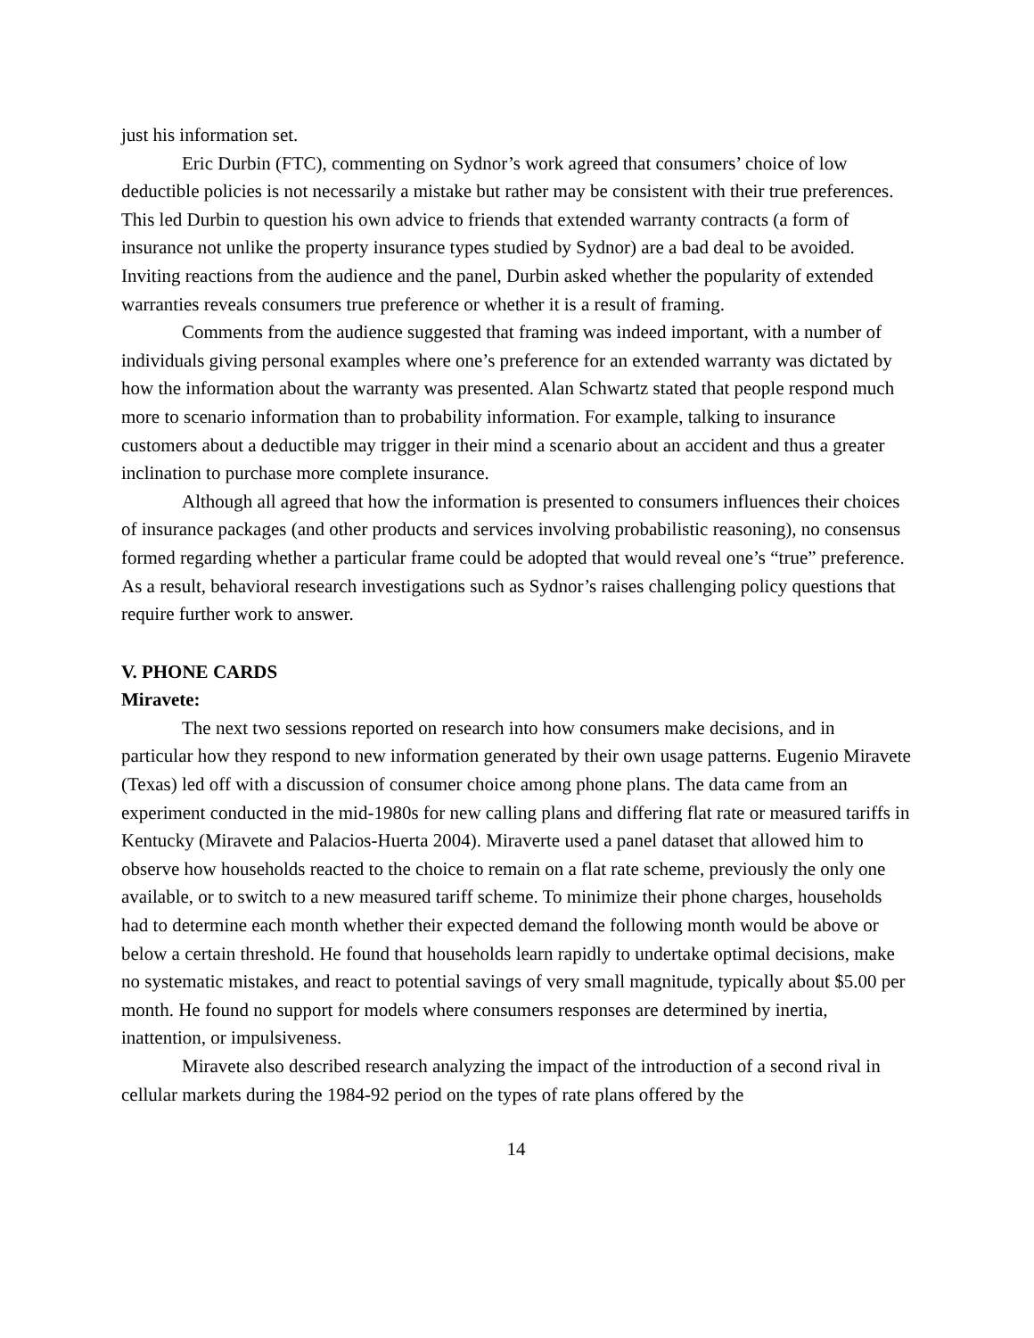just his information set.
Eric Durbin (FTC), commenting on Sydnor’s work agreed that consumers’ choice of low deductible policies is not necessarily a mistake but rather may be consistent with their true preferences. This led Durbin to question his own advice to friends that extended warranty contracts (a form of insurance not unlike the property insurance types studied by Sydnor) are a bad deal to be avoided. Inviting reactions from the audience and the panel, Durbin asked whether the popularity of extended warranties reveals consumers true preference or whether it is a result of framing.
Comments from the audience suggested that framing was indeed important, with a number of individuals giving personal examples where one’s preference for an extended warranty was dictated by how the information about the warranty was presented. Alan Schwartz stated that people respond much more to scenario information than to probability information. For example, talking to insurance customers about a deductible may trigger in their mind a scenario about an accident and thus a greater inclination to purchase more complete insurance.
Although all agreed that how the information is presented to consumers influences their choices of insurance packages (and other products and services involving probabilistic reasoning), no consensus formed regarding whether a particular frame could be adopted that would reveal one’s “true” preference. As a result, behavioral research investigations such as Sydnor’s raises challenging policy questions that require further work to answer.
V. PHONE CARDS
Miravete:
The next two sessions reported on research into how consumers make decisions, and in particular how they respond to new information generated by their own usage patterns. Eugenio Miravete (Texas) led off with a discussion of consumer choice among phone plans. The data came from an experiment conducted in the mid-1980s for new calling plans and differing flat rate or measured tariffs in Kentucky (Miravete and Palacios-Huerta 2004). Miraverte used a panel dataset that allowed him to observe how households reacted to the choice to remain on a flat rate scheme, previously the only one available, or to switch to a new measured tariff scheme. To minimize their phone charges, households had to determine each month whether their expected demand the following month would be above or below a certain threshold. He found that households learn rapidly to undertake optimal decisions, make no systematic mistakes, and react to potential savings of very small magnitude, typically about $5.00 per month. He found no support for models where consumers responses are determined by inertia, inattention, or impulsiveness.
Miravete also described research analyzing the impact of the introduction of a second rival in cellular markets during the 1984-92 period on the types of rate plans offered by the
14